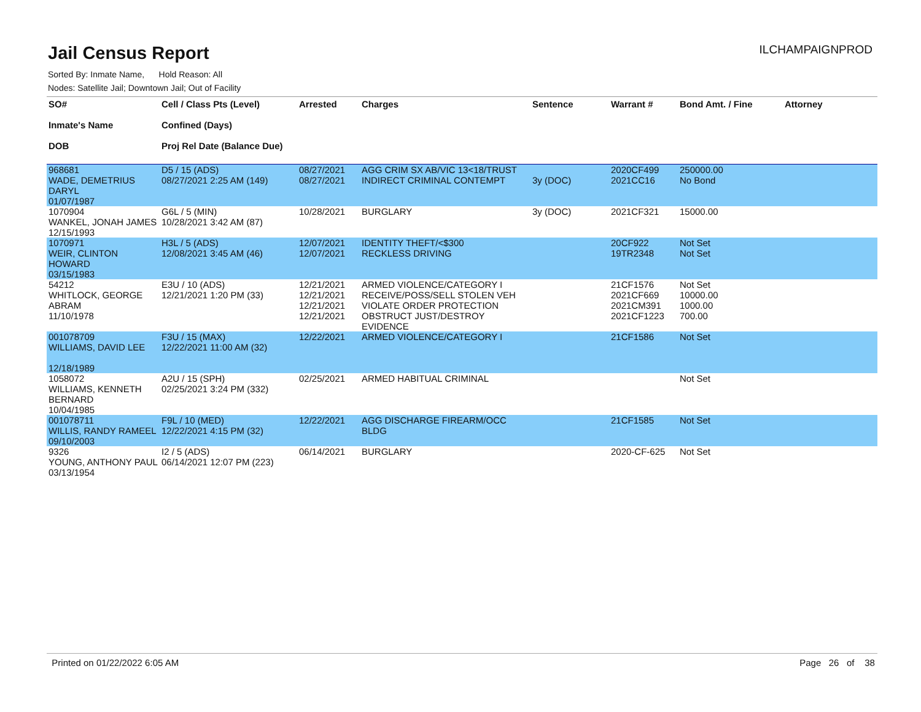Jail Census Report
ILCHAMPAIGNPROD
Sorted By: Inmate Name, Hold Reason: All
Nodes: Satellite Jail; Downtown Jail; Out of Facility
| SO# Inmate's Name DOB | Cell / Class Pts (Level) Confined (Days) Proj Rel Date (Balance Due) | Arrested | Charges | Sentence | Warrant # | Bond Amt. / Fine | Attorney |
| --- | --- | --- | --- | --- | --- | --- | --- |
| 968681 WADE, DEMETRIUS DARYL 01/07/1987 | D5 / 15 (ADS) 08/27/2021 2:25 AM (149) | 08/27/2021 08/27/2021 | AGG CRIM SX AB/VIC 13<18/TRUST INDIRECT CRIMINAL CONTEMPT | 3y (DOC) | 2020CF499 2021CC16 | 250000.00 No Bond | |
| 1070904 WANKEL, JONAH JAMES 12/15/1993 | G6L / 5 (MIN) 10/28/2021 3:42 AM (87) | 10/28/2021 | BURGLARY | 3y (DOC) | 2021CF321 | 15000.00 | |
| 1070971 WEIR, CLINTON HOWARD 03/15/1983 | H3L / 5 (ADS) 12/08/2021 3:45 AM (46) | 12/07/2021 12/07/2021 | IDENTITY THEFT/<$300 RECKLESS DRIVING | | 20CF922 19TR2348 | Not Set Not Set | |
| 54212 WHITLOCK, GEORGE ABRAM 11/10/1978 | E3U / 10 (ADS) 12/21/2021 1:20 PM (33) | 12/21/2021 12/21/2021 12/21/2021 12/21/2021 | ARMED VIOLENCE/CATEGORY I RECEIVE/POSS/SELL STOLEN VEH VIOLATE ORDER PROTECTION OBSTRUCT JUST/DESTROY EVIDENCE | | 21CF1576 2021CF669 2021CM391 2021CF1223 | Not Set 10000.00 1000.00 700.00 | |
| 001078709 WILLIAMS, DAVID LEE 12/18/1989 | F3U / 15 (MAX) 12/22/2021 11:00 AM (32) | 12/22/2021 | ARMED VIOLENCE/CATEGORY I | | 21CF1586 | Not Set | |
| 1058072 WILLIAMS, KENNETH BERNARD 10/04/1985 | A2U / 15 (SPH) 02/25/2021 3:24 PM (332) | 02/25/2021 | ARMED HABITUAL CRIMINAL | | | Not Set | |
| 001078711 WILLIS, RANDY RAMEEL 09/10/2003 | F9L / 10 (MED) 12/22/2021 4:15 PM (32) | 12/22/2021 | AGG DISCHARGE FIREARM/OCC BLDG | | 21CF1585 | Not Set | |
| 9326 YOUNG, ANTHONY PAUL 03/13/1954 | I2 / 5 (ADS) 06/14/2021 12:07 PM (223) | 06/14/2021 | BURGLARY | | 2020-CF-625 | Not Set | |
Printed on 01/22/2022 6:05 AM Page 26 of 38